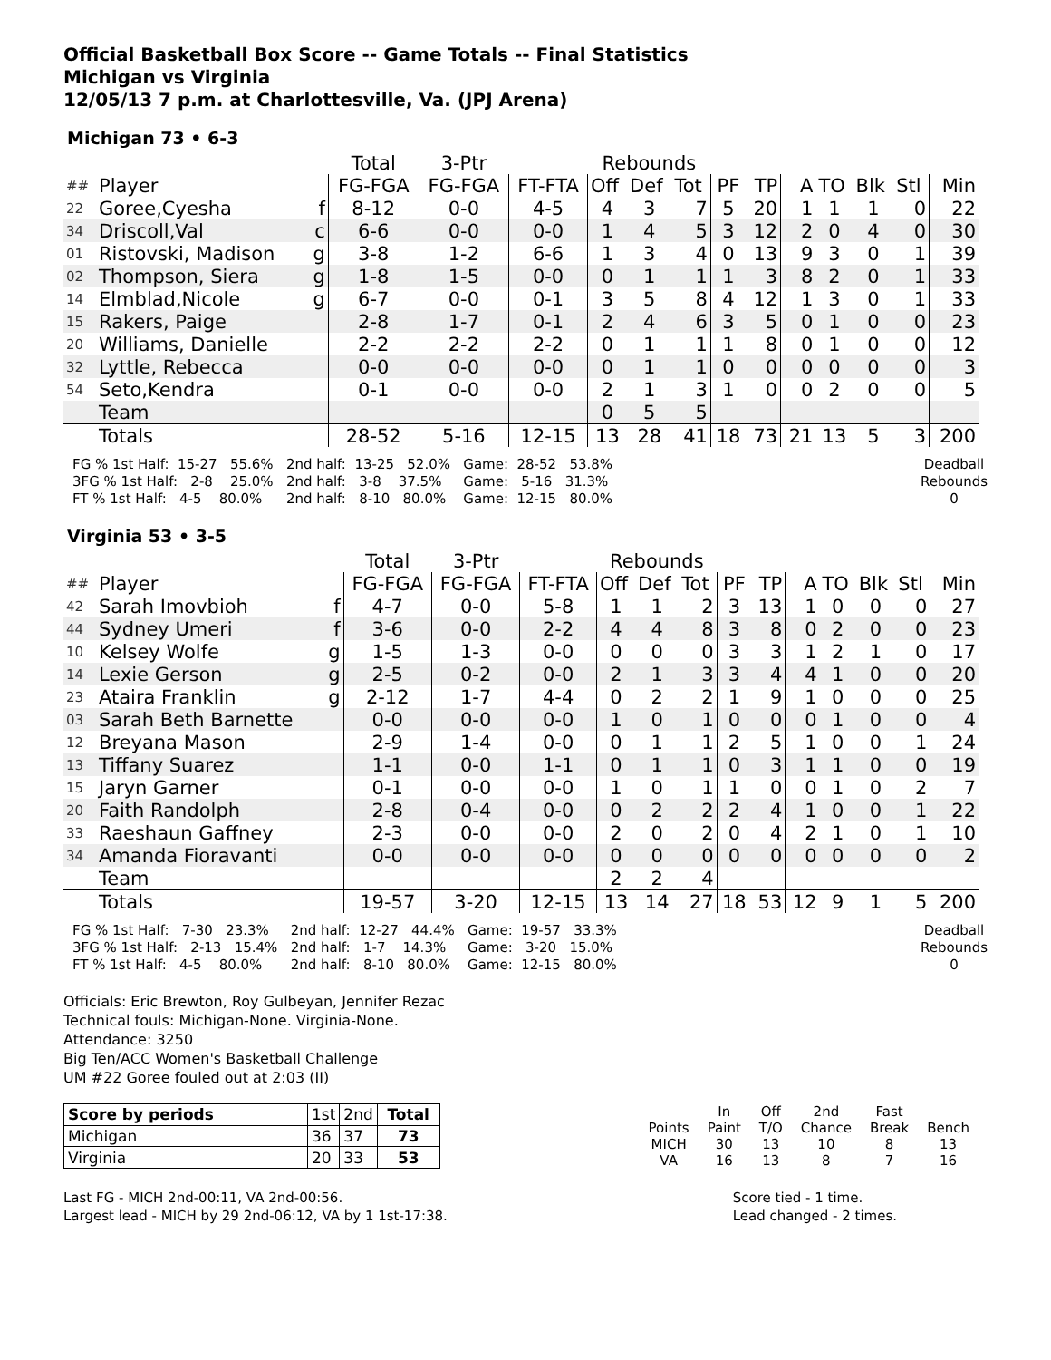Official Basketball Box Score -- Game Totals -- Final Statistics
Michigan vs Virginia
12/05/13 7 p.m. at Charlottesville, Va. (JPJ Arena)
Michigan 73 • 6-3
| | | | Total | 3-Ptr | | Rebounds | | | | | | | | | |
| ## | Player | | FG-FGA | FG-FGA | FT-FTA | Off | Def | Tot | PF | TP | A | TO | Blk | Stl | Min |
| 22 | Goree,Cyesha | f | 8-12 | 0-0 | 4-5 | 4 | 3 | 7 | 5 | 20 | 1 | 1 | 1 | 0 | 22 |
| 34 | Driscoll,Val | c | 6-6 | 0-0 | 0-0 | 1 | 4 | 5 | 3 | 12 | 2 | 0 | 4 | 0 | 30 |
| 01 | Ristovski, Madison | g | 3-8 | 1-2 | 6-6 | 1 | 3 | 4 | 0 | 13 | 9 | 3 | 0 | 1 | 39 |
| 02 | Thompson, Siera | g | 1-8 | 1-5 | 0-0 | 0 | 1 | 1 | 1 | 3 | 8 | 2 | 0 | 1 | 33 |
| 14 | Elmblad,Nicole | g | 6-7 | 0-0 | 0-1 | 3 | 5 | 8 | 4 | 12 | 1 | 3 | 0 | 1 | 33 |
| 15 | Rakers, Paige | | 2-8 | 1-7 | 0-1 | 2 | 4 | 6 | 3 | 5 | 0 | 1 | 0 | 0 | 23 |
| 20 | Williams, Danielle | | 2-2 | 2-2 | 2-2 | 0 | 1 | 1 | 1 | 8 | 0 | 1 | 0 | 0 | 12 |
| 32 | Lyttle, Rebecca | | 0-0 | 0-0 | 0-0 | 0 | 1 | 1 | 0 | 0 | 0 | 0 | 0 | 0 | 3 |
| 54 | Seto,Kendra | | 0-1 | 0-0 | 0-0 | 2 | 1 | 3 | 1 | 0 | 0 | 2 | 0 | 0 | 5 |
| | Team | | | | | 0 | 5 | 5 | | | | | | | |
| | Totals | | 28-52 | 5-16 | 12-15 | 13 | 28 | 41 | 18 | 73 | 21 | 13 | 5 | 3 | 200 |
FG % 1st Half: 15-27 55.6% 3FG % 1st Half: 2-8 25.0% FT % 1st Half: 4-5 80.0%
2nd half: 13-25 52.0% 2nd half: 3-8 37.5% 2nd half: 8-10 80.0%
Game: 28-52 53.8% Game: 5-16 31.3% Game: 12-15 80.0%
Deadball Rebounds 0
Virginia 53 • 3-5
| | | | Total | 3-Ptr | | Rebounds | | | | | | | | | |
| ## | Player | | FG-FGA | FG-FGA | FT-FTA | Off | Def | Tot | PF | TP | A | TO | Blk | Stl | Min |
| 42 | Sarah Imovbioh | f | 4-7 | 0-0 | 5-8 | 1 | 1 | 2 | 3 | 13 | 1 | 0 | 0 | 0 | 27 |
| 44 | Sydney Umeri | f | 3-6 | 0-0 | 2-2 | 4 | 4 | 8 | 3 | 8 | 0 | 2 | 0 | 0 | 23 |
| 10 | Kelsey Wolfe | g | 1-5 | 1-3 | 0-0 | 0 | 0 | 0 | 3 | 3 | 1 | 2 | 1 | 0 | 17 |
| 14 | Lexie Gerson | g | 2-5 | 0-2 | 0-0 | 2 | 1 | 3 | 3 | 4 | 4 | 1 | 0 | 0 | 20 |
| 23 | Ataira Franklin | g | 2-12 | 1-7 | 4-4 | 0 | 2 | 2 | 1 | 9 | 1 | 0 | 0 | 0 | 25 |
| 03 | Sarah Beth Barnette | | 0-0 | 0-0 | 0-0 | 1 | 0 | 1 | 0 | 0 | 0 | 1 | 0 | 0 | 4 |
| 12 | Breyana Mason | | 2-9 | 1-4 | 0-0 | 0 | 1 | 1 | 2 | 5 | 1 | 0 | 0 | 1 | 24 |
| 13 | Tiffany Suarez | | 1-1 | 0-0 | 1-1 | 0 | 1 | 1 | 0 | 3 | 1 | 1 | 0 | 0 | 19 |
| 15 | Jaryn Garner | | 0-1 | 0-0 | 0-0 | 1 | 0 | 1 | 1 | 0 | 0 | 1 | 0 | 2 | 7 |
| 20 | Faith Randolph | | 2-8 | 0-4 | 0-0 | 0 | 2 | 2 | 2 | 4 | 1 | 0 | 0 | 1 | 22 |
| 33 | Raeshaun Gaffney | | 2-3 | 0-0 | 0-0 | 2 | 0 | 2 | 0 | 4 | 2 | 1 | 0 | 1 | 10 |
| 34 | Amanda Fioravanti | | 0-0 | 0-0 | 0-0 | 0 | 0 | 0 | 0 | 0 | 0 | 0 | 0 | 0 | 2 |
| | Team | | | | | 2 | 2 | 4 | | | | | | | |
| | Totals | | 19-57 | 3-20 | 12-15 | 13 | 14 | 27 | 18 | 53 | 12 | 9 | 1 | 5 | 200 |
FG % 1st Half: 7-30 23.3% 3FG % 1st Half: 2-13 15.4% FT % 1st Half: 4-5 80.0%
2nd half: 12-27 44.4% 2nd half: 1-7 14.3% 2nd half: 8-10 80.0%
Game: 19-57 33.3% Game: 3-20 15.0% Game: 12-15 80.0%
Deadball Rebounds 0
Officials: Eric Brewton, Roy Gulbeyan, Jennifer Rezac
Technical fouls: Michigan-None. Virginia-None.
Attendance: 3250
Big Ten/ACC Women's Basketball Challenge
UM #22 Goree fouled out at 2:03 (II)
| Score by periods | 1st | 2nd | Total |
| Michigan | 36 | 37 | 73 |
| Virginia | 20 | 33 | 53 |
| | In | Off | 2nd | Fast | |
| Points | Paint | T/O | Chance | Break | Bench |
| MICH | 30 | 13 | 10 | 8 | 13 |
| VA | 16 | 13 | 8 | 7 | 16 |
Last FG - MICH 2nd-00:11, VA 2nd-00:56.
Largest lead - MICH by 29 2nd-06:12, VA by 1 1st-17:38.
Score tied - 1 time.
Lead changed - 2 times.